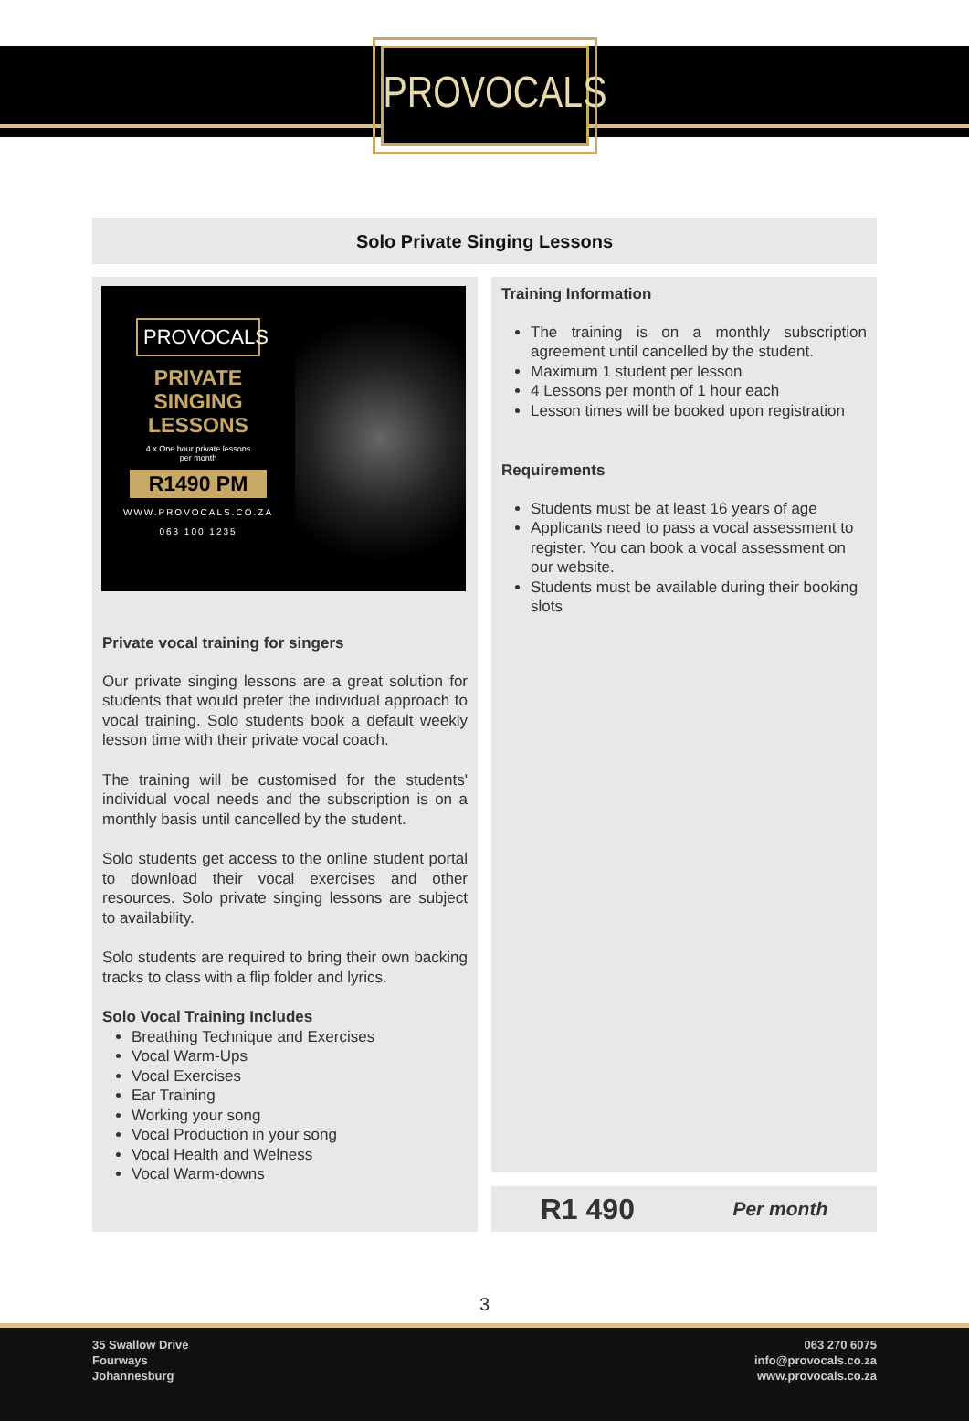PROVOCALS
Solo Private Singing Lessons
PROVOCALS
PRIVATE
SINGING
LESSONS
4 x One hour private lessons
per month
R1490 PM
WWW.PROVOCALS.CO.ZA
063 100 1235
Private vocal training for singers
Our private singing lessons are a great solution for students that would prefer the individual approach to vocal training. Solo students book a default weekly lesson time with their private vocal coach.
The training will be customised for the students' individual vocal needs and the subscription is on a monthly basis until cancelled by the student.
Solo students get access to the online student portal to download their vocal exercises and other resources. Solo private singing lessons are subject to availability.
Solo students are required to bring their own backing tracks to class with a flip folder and lyrics.
Solo Vocal Training Includes
Breathing Technique and Exercises
Vocal Warm-Ups
Vocal Exercises
Ear Training
Working your song
Vocal Production in your song
Vocal Health and Welness
Vocal Warm-downs
Training Information
The training is on a monthly subscription agreement until cancelled by the student.
Maximum 1 student per lesson
4 Lessons per month of 1 hour each
Lesson times will be booked upon registration
Requirements
Students must be at least 16 years of age
Applicants need to pass a vocal assessment to register. You can book a vocal assessment on our website.
Students must be available during their booking slots
R1 490 Per month
3
35 Swallow Drive
Fourways
Johannesburg
063 270 6075
info@provocals.co.za
www.provocals.co.za